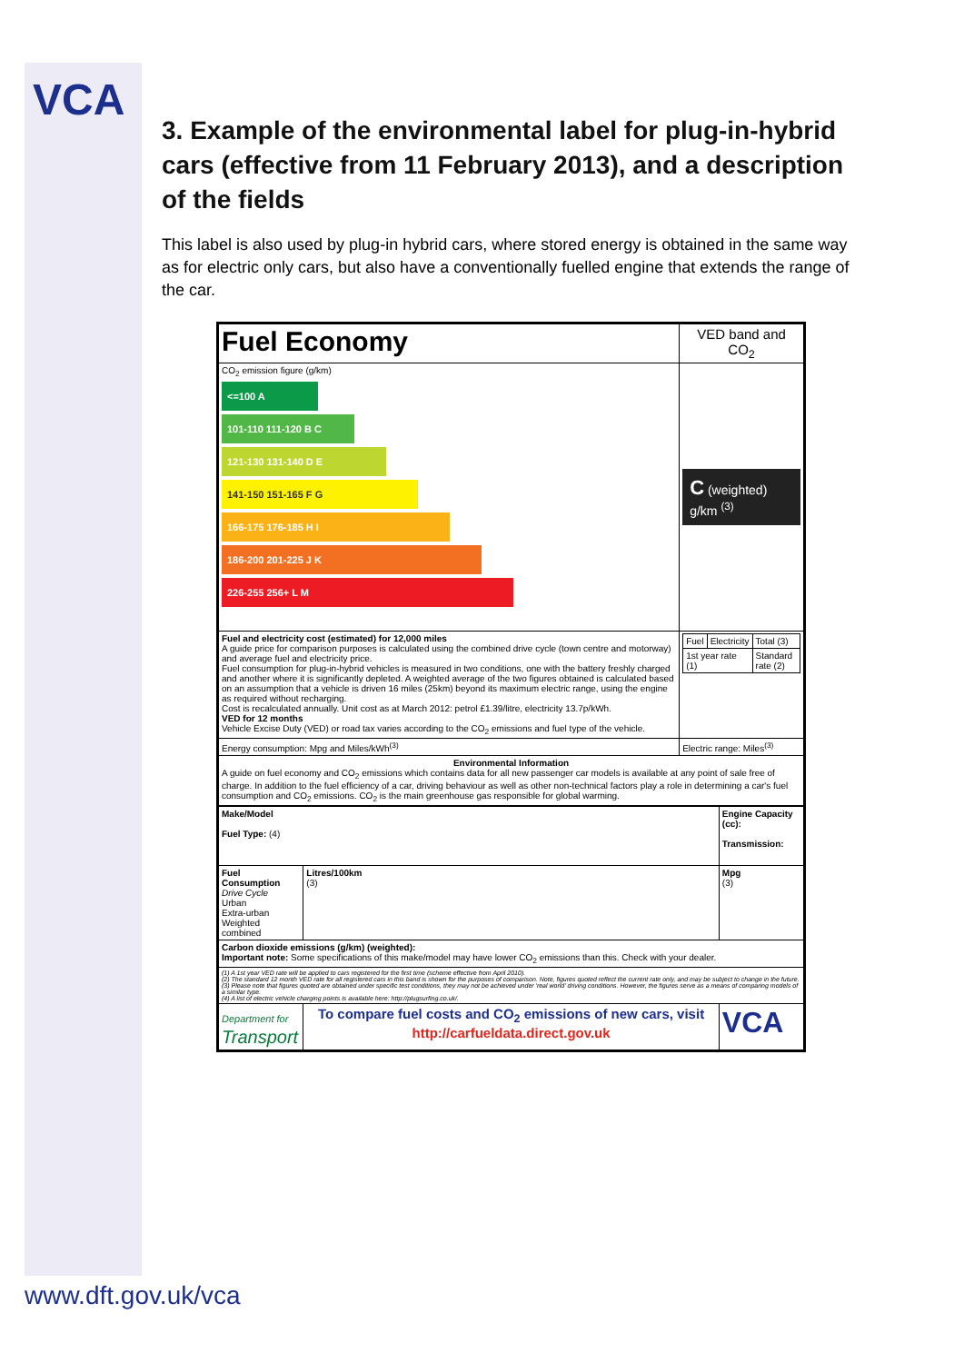VCA
3. Example of the environmental label for plug-in-hybrid cars (effective from 11 February 2013), and a description of the fields
This label is also used by plug-in hybrid cars, where stored energy is obtained in the same way as for electric only cars, but also have a conventionally fuelled engine that extends the range of the car.
| Fuel Economy | VED band and CO<sub>2</sub> |
| --- | --- |
| CO<sub>2</sub> emission figure (g/km) <=100 A 101-110 111-120 B C 121-130 131-140 D E 141-150 151-165 F G 166-175 176-185 H I 186-200 201-225 J K 226-255 256+ L M | C (weighted) g/km <sup>(3)</sup> |
| Fuel and electricity cost (estimated) for 12,000 miles A guide price for comparison purposes is calculated using the combined drive cycle (town centre and motorway) and average fuel and electricity price. Fuel consumption for plug-in-hybrid vehicles is measured in two conditions, one with the battery freshly charged and another where it is significantly depleted. A weighted average of the two figures obtained is calculated based on an assumption that a vehicle is driven 16 miles (25km) beyond its maximum electric range, using the engine as required without recharging. Cost is recalculated annually. Unit cost as at March 2012: petrol £1.39/litre, electricity 13.7p/kWh. VED for 12 months Vehicle Excise Duty (VED) or road tax varies according to the CO<sub>2</sub> emissions and fuel type of the vehicle. | / Fuel / Electricity / Total (3) / / 1st year rate (1) / / Standard rate (2) / |
| Energy consumption: Mpg and Miles/kWh<sup>(3)</sup> | Electric range: Miles<sup>(3)</sup> |
| Environmental Information A guide on fuel economy and CO<sub>2</sub> emissions which contains data for all new passenger car models is available at any point of sale free of charge. In addition to the fuel efficiency of a car, driving behaviour as well as other non-technical factors play a role in determining a car's fuel consumption and CO<sub>2</sub> emissions. CO<sub>2</sub> is the main greenhouse gas responsible for global warming. | |
| Make/Model Fuel Type: (4) | | Engine Capacity (cc): Transmission: |
| Fuel Consumption Drive Cycle Urban Extra-urban Weighted combined | Litres/100km (3) | Mpg (3) |
| Carbon dioxide emissions (g/km) (weighted): Important note: Some specifications of this make/model may have lower CO<sub>2</sub> emissions than this. Check with your dealer. | | |
| (1) A 1st year VED rate will be applied to cars registered for the first time (scheme effective from April 2010). (2) The standard 12 month VED rate for all registered cars in this band is shown for the purposes of comparison. Note, figures quoted reflect the current rate only, and may be subject to change in the future. (3) Please note that figures quoted are obtained under specific test conditions, they may not be achieved under 'real world' driving conditions. However, the figures serve as a means of comparing models of a similar type. (4) A list of electric vehicle charging points is available here: http://plugsurfing.co.uk/. | | |
| Department for Transport | To compare fuel costs and CO<sub>2</sub> emissions of new cars, visit http://carfueldata.direct.gov.uk | VCA |
www.dft.gov.uk/vca